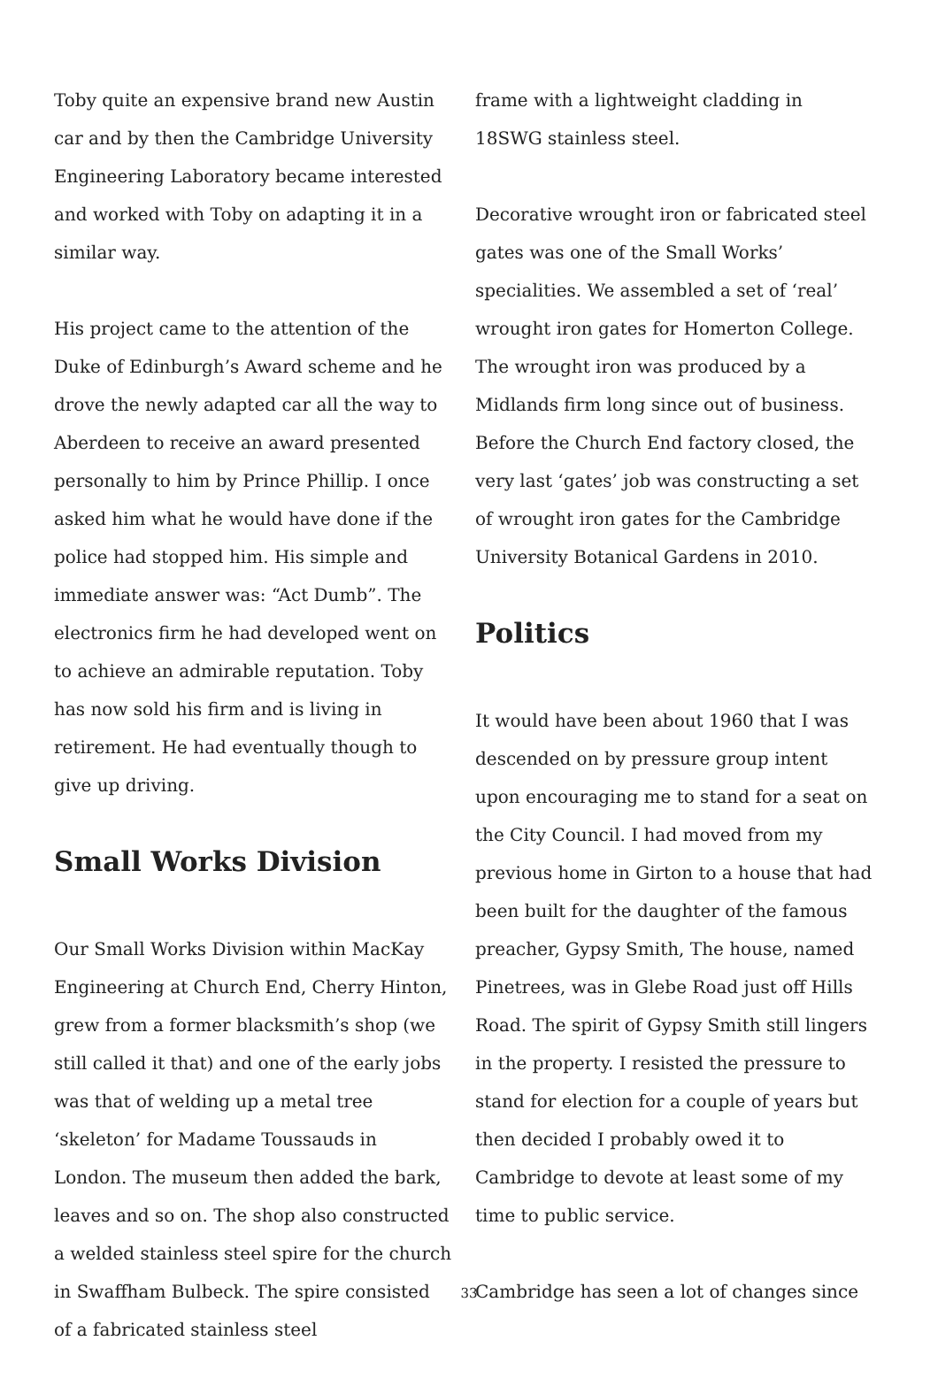Toby quite an expensive brand new Austin car and by then the Cambridge University Engineering Laboratory became interested and worked with Toby on adapting it in a similar way.
His project came to the attention of the Duke of Edinburgh’s Award scheme and he drove the newly adapted car all the way to Aberdeen to receive an award presented personally to him by Prince Phillip. I once asked him what he would have done if the police had stopped him. His simple and immediate answer was: “Act Dumb”. The electronics firm he had developed went on to achieve an admirable reputation. Toby has now sold his firm and is living in retirement. He had eventually though to give up driving.
Small Works Division
Our Small Works Division within MacKay Engineering at Church End, Cherry Hinton, grew from a former blacksmith’s shop (we still called it that) and one of the early jobs was that of welding up a metal tree ‘skeleton’ for Madame Toussauds in London. The museum then added the bark, leaves and so on. The shop also constructed a welded stainless steel spire for the church in Swaffham Bulbeck. The spire consisted of a fabricated stainless steel
frame with a lightweight cladding in 18SWG stainless steel.
Decorative wrought iron or fabricated steel gates was one of the Small Works’ specialities. We assembled a set of ‘real’ wrought iron gates for Homerton College. The wrought iron was produced by a Midlands firm long since out of business. Before the Church End factory closed, the very last ‘gates’ job was constructing a set of wrought iron gates for the Cambridge University Botanical Gardens in 2010.
Politics
It would have been about 1960 that I was descended on by pressure group intent upon encouraging me to stand for a seat on the City Council. I had moved from my previous home in Girton to a house that had been built for the daughter of the famous preacher, Gypsy Smith, The house, named Pinetrees, was in Glebe Road just off Hills Road. The spirit of Gypsy Smith still lingers in the property. I resisted the pressure to stand for election for a couple of years but then decided I probably owed it to Cambridge to devote at least some of my time to public service.
Cambridge has seen a lot of changes since
33